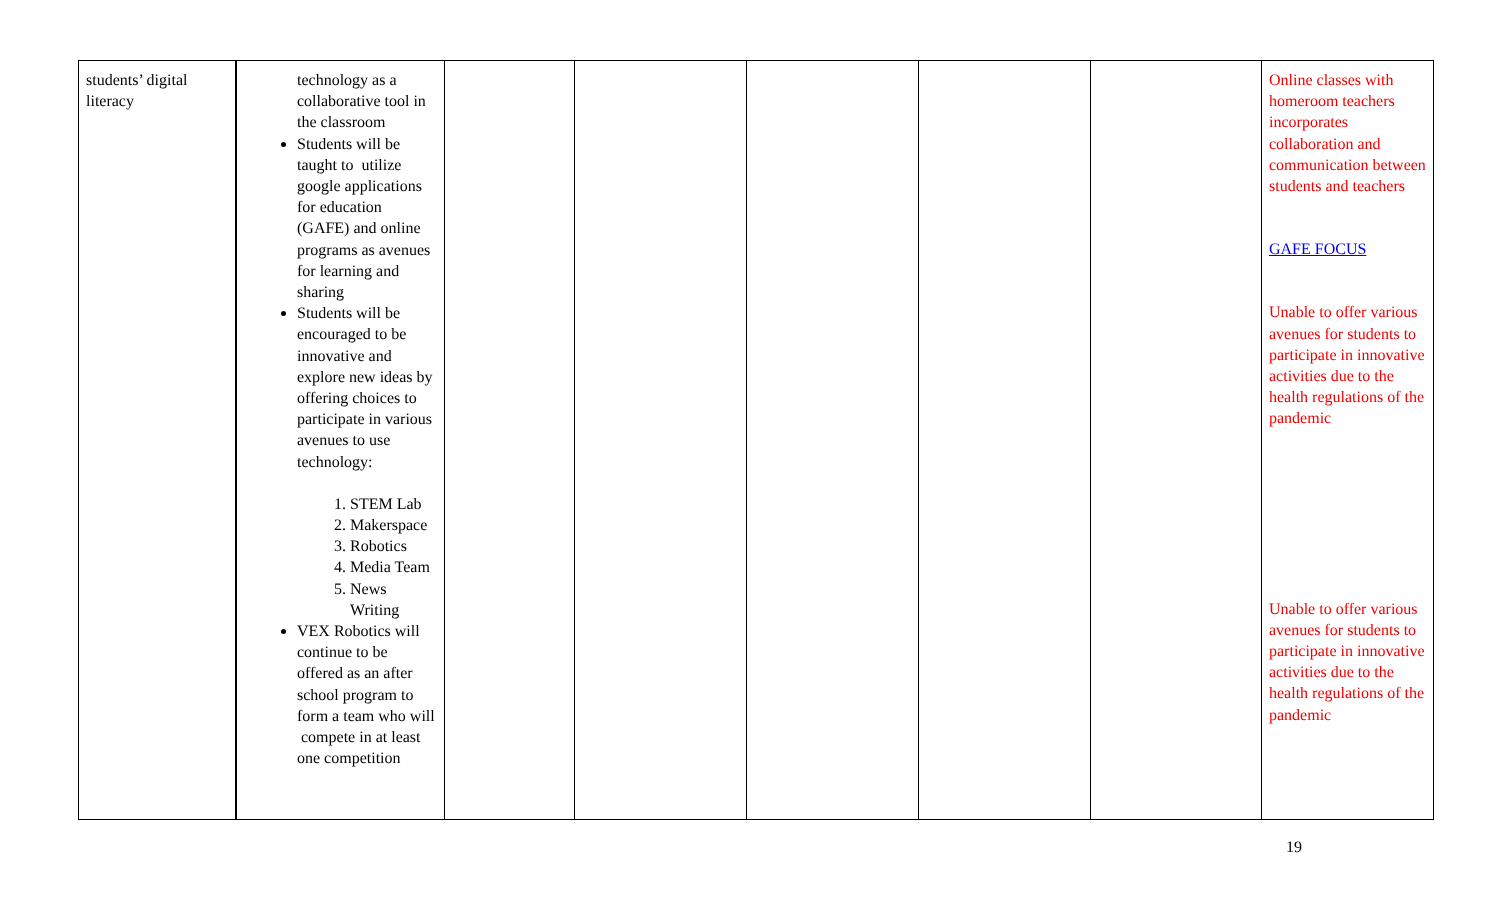| students’ digital literacy | technology as a collaborative tool in the classroom Students will be taught to utilize google applications for education (GAFE) and online programs as avenues for learning and sharing Students will be encouraged to be innovative and explore new ideas by offering choices to participate in various avenues to use technology: 1. STEM Lab 2. Makerspace 3. Robotics 4. Media Team 5. News Writing VEX Robotics will continue to be offered as an after school program to form a team who will compete in at least one competition | | | | | | Online classes with homeroom teachers incorporates collaboration and communication between students and teachers GAFE FOCUS Unable to offer various avenues for students to participate in innovative activities due to the health regulations of the pandemic Unable to offer various avenues for students to participate in innovative activities due to the health regulations of the pandemic |
19